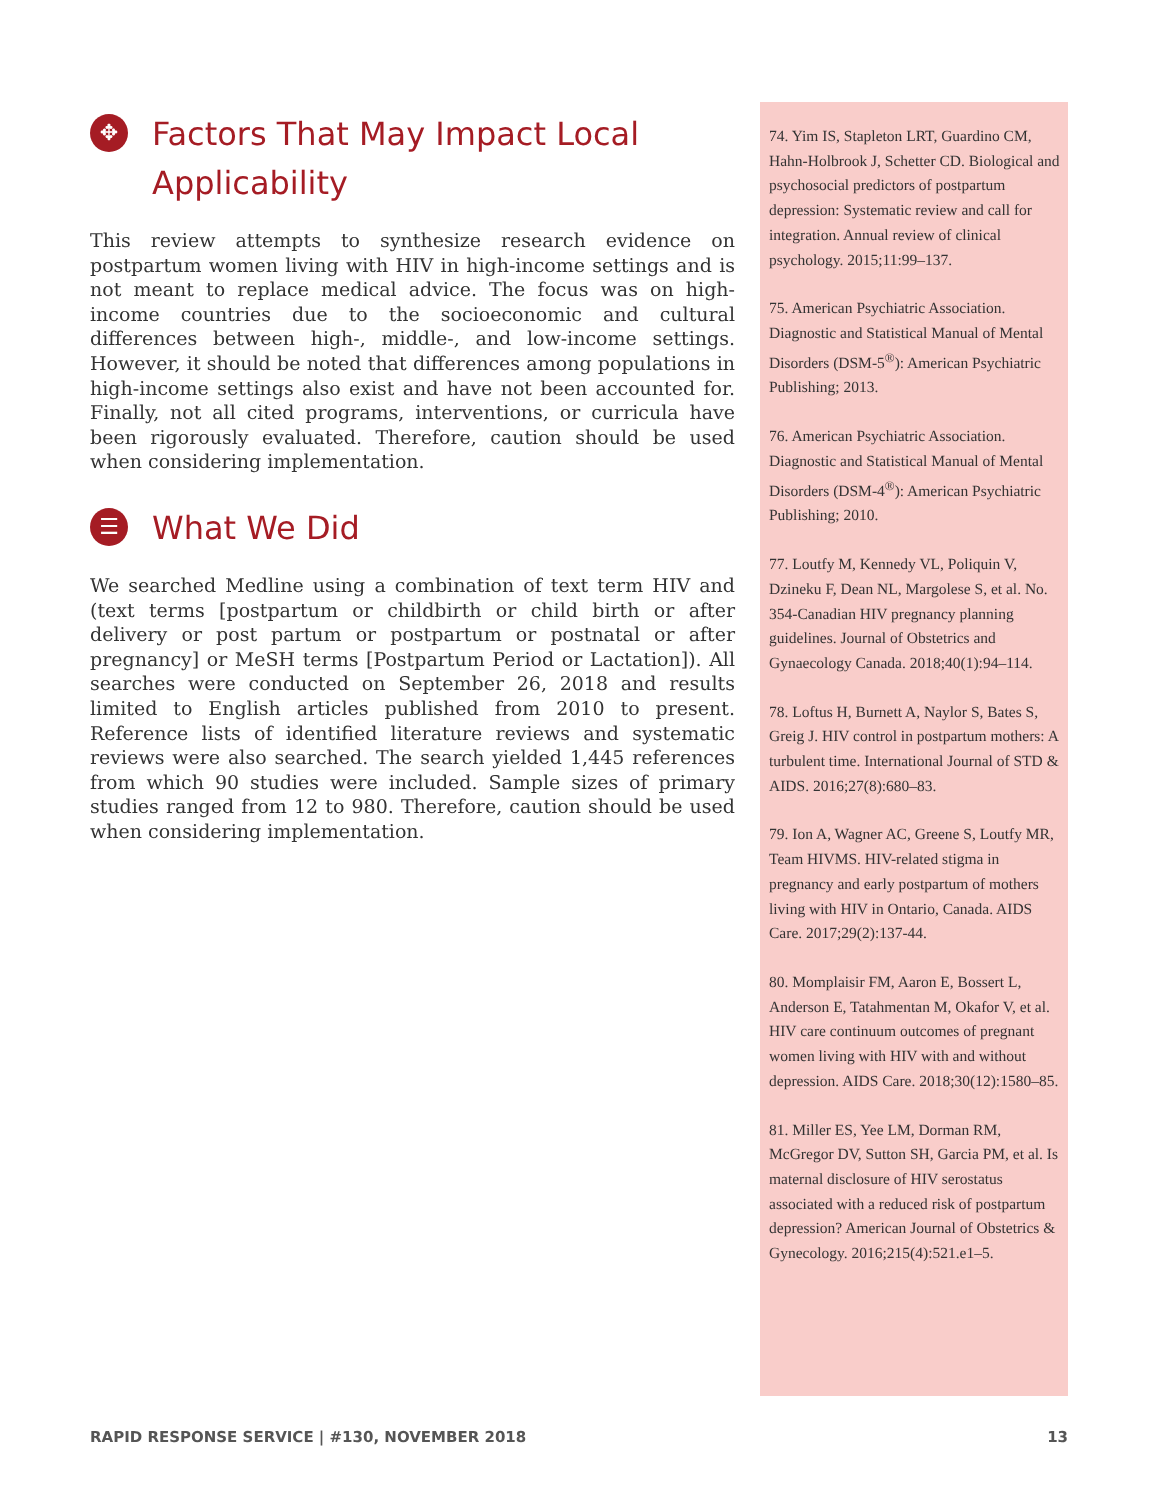✥ Factors That May Impact Local Applicability
This review attempts to synthesize research evidence on postpartum women living with HIV in high-income settings and is not meant to replace medical advice. The focus was on high-income countries due to the socioeconomic and cultural differences between high-, middle-, and low-income settings. However, it should be noted that differences among populations in high-income settings also exist and have not been accounted for. Finally, not all cited programs, interventions, or curricula have been rigorously evaluated. Therefore, caution should be used when considering implementation.
☰ What We Did
We searched Medline using a combination of text term HIV and (text terms [postpartum or childbirth or child birth or after delivery or post partum or postpartum or postnatal or after pregnancy] or MeSH terms [Postpartum Period or Lactation]). All searches were conducted on September 26, 2018 and results limited to English articles published from 2010 to present. Reference lists of identified literature reviews and systematic reviews were also searched. The search yielded 1,445 references from which 90 studies were included. Sample sizes of primary studies ranged from 12 to 980. Therefore, caution should be used when considering implementation.
74. Yim IS, Stapleton LRT, Guardino CM, Hahn-Holbrook J, Schetter CD. Biological and psychosocial predictors of postpartum depression: Systematic review and call for integration. Annual review of clinical psychology. 2015;11:99–137.
75. American Psychiatric Association. Diagnostic and Statistical Manual of Mental Disorders (DSM-5<sup>®</sup>): American Psychiatric Publishing; 2013.
76. American Psychiatric Association. Diagnostic and Statistical Manual of Mental Disorders (DSM-4<sup>®</sup>): American Psychiatric Publishing; 2010.
77. Loutfy M, Kennedy VL, Poliquin V, Dzineku F, Dean NL, Margolese S, et al. No. 354-Canadian HIV pregnancy planning guidelines. Journal of Obstetrics and Gynaecology Canada. 2018;40(1):94–114.
78. Loftus H, Burnett A, Naylor S, Bates S, Greig J. HIV control in postpartum mothers: A turbulent time. International Journal of STD & AIDS. 2016;27(8):680–83.
79. Ion A, Wagner AC, Greene S, Loutfy MR, Team HIVMS. HIV-related stigma in pregnancy and early postpartum of mothers living with HIV in Ontario, Canada. AIDS Care. 2017;29(2):137-44.
80. Momplaisir FM, Aaron E, Bossert L, Anderson E, Tatahmentan M, Okafor V, et al. HIV care continuum outcomes of pregnant women living with HIV with and without depression. AIDS Care. 2018;30(12):1580–85.
81. Miller ES, Yee LM, Dorman RM, McGregor DV, Sutton SH, Garcia PM, et al. Is maternal disclosure of HIV serostatus associated with a reduced risk of postpartum depression? American Journal of Obstetrics & Gynecology. 2016;215(4):521.e1–5.
RAPID RESPONSE SERVICE | #130, NOVEMBER 2018 13